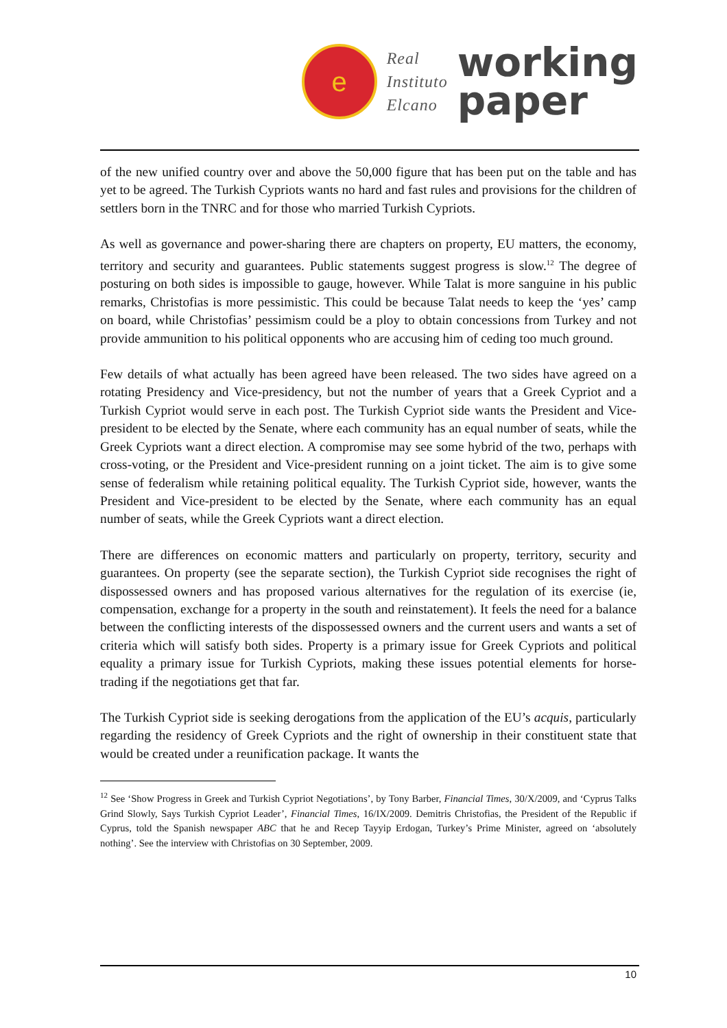e
Real
Instituto
Elcano
working
paper
of the new unified country over and above the 50,000 figure that has been put on the table and has yet to be agreed. The Turkish Cypriots wants no hard and fast rules and provisions for the children of settlers born in the TNRC and for those who married Turkish Cypriots.
As well as governance and power-sharing there are chapters on property, EU matters, the economy, territory and security and guarantees. Public statements suggest progress is slow.<sup>12</sup> The degree of posturing on both sides is impossible to gauge, however. While Talat is more sanguine in his public remarks, Christofias is more pessimistic. This could be because Talat needs to keep the ‘yes’ camp on board, while Christofias’ pessimism could be a ploy to obtain concessions from Turkey and not provide ammunition to his political opponents who are accusing him of ceding too much ground.
Few details of what actually has been agreed have been released. The two sides have agreed on a rotating Presidency and Vice-presidency, but not the number of years that a Greek Cypriot and a Turkish Cypriot would serve in each post. The Turkish Cypriot side wants the President and Vice-president to be elected by the Senate, where each community has an equal number of seats, while the Greek Cypriots want a direct election. A compromise may see some hybrid of the two, perhaps with cross-voting, or the President and Vice-president running on a joint ticket. The aim is to give some sense of federalism while retaining political equality. The Turkish Cypriot side, however, wants the President and Vice-president to be elected by the Senate, where each community has an equal number of seats, while the Greek Cypriots want a direct election.
There are differences on economic matters and particularly on property, territory, security and guarantees. On property (see the separate section), the Turkish Cypriot side recognises the right of dispossessed owners and has proposed various alternatives for the regulation of its exercise (ie, compensation, exchange for a property in the south and reinstatement). It feels the need for a balance between the conflicting interests of the dispossessed owners and the current users and wants a set of criteria which will satisfy both sides. Property is a primary issue for Greek Cypriots and political equality a primary issue for Turkish Cypriots, making these issues potential elements for horse-trading if the negotiations get that far.
The Turkish Cypriot side is seeking derogations from the application of the EU’s acquis, particularly regarding the residency of Greek Cypriots and the right of ownership in their constituent state that would be created under a reunification package. It wants the
<sup>12</sup> See ‘Show Progress in Greek and Turkish Cypriot Negotiations’, by Tony Barber, Financial Times, 30/X/2009, and ‘Cyprus Talks Grind Slowly, Says Turkish Cypriot Leader’, Financial Times, 16/IX/2009. Demitris Christofias, the President of the Republic if Cyprus, told the Spanish newspaper ABC that he and Recep Tayyip Erdogan, Turkey’s Prime Minister, agreed on ‘absolutely nothing’. See the interview with Christofias on 30 September, 2009.
10